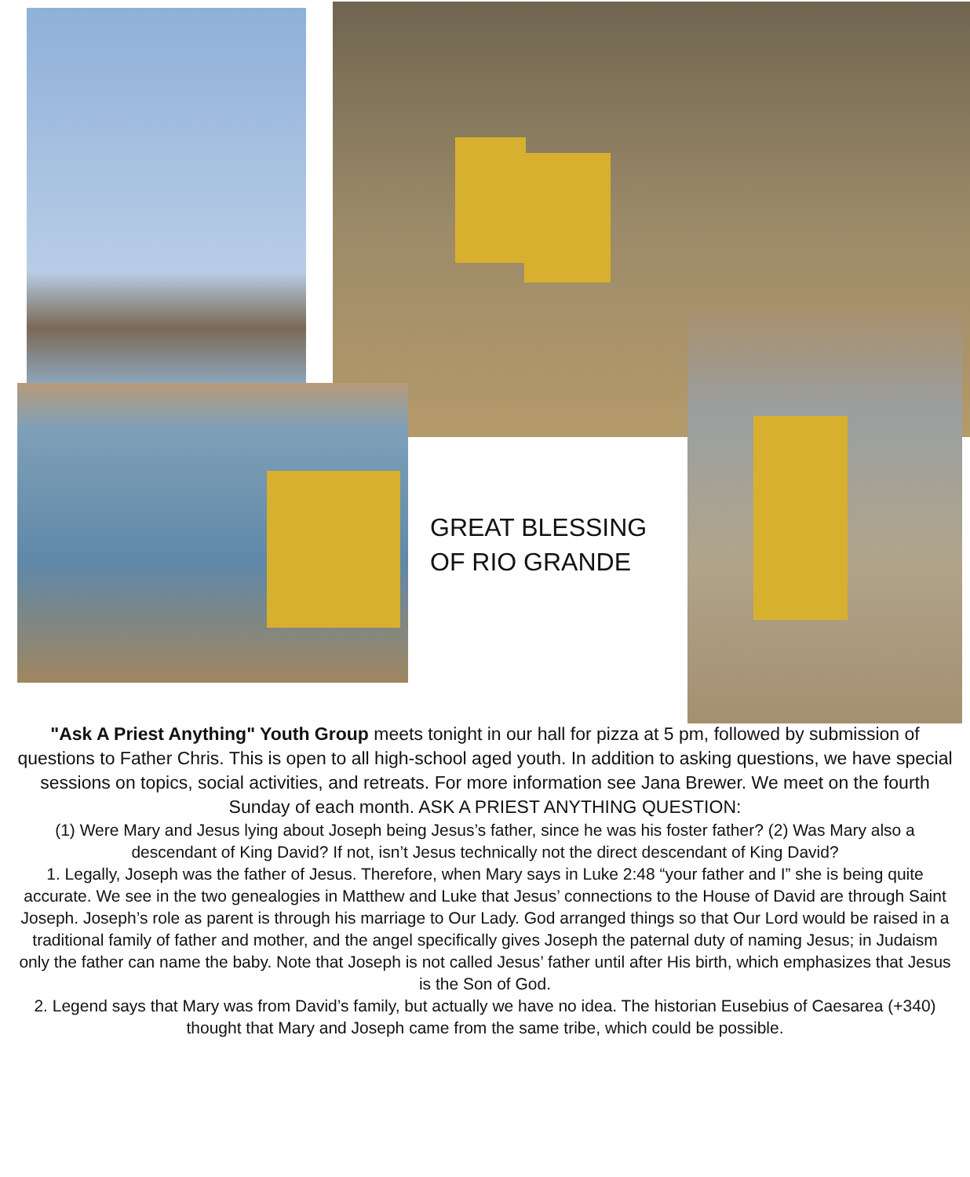GREAT BLESSING
OF RIO GRANDE
"Ask A Priest Anything" Youth Group meets tonight in our hall for pizza at 5 pm, followed by submission of questions to Father Chris. This is open to all high-school aged youth. In addition to asking questions, we have special sessions on topics, social activities, and retreats. For more information see Jana Brewer. We meet on the fourth Sunday of each month. ASK A PRIEST ANYTHING QUESTION:
(1) Were Mary and Jesus lying about Joseph being Jesus’s father, since he was his foster father? (2) Was Mary also a descendant of King David? If not, isn’t Jesus technically not the direct descendant of King David?
1. Legally, Joseph was the father of Jesus. Therefore, when Mary says in Luke 2:48 “your father and I” she is being quite accurate. We see in the two genealogies in Matthew and Luke that Jesus’ connections to the House of David are through Saint Joseph. Joseph’s role as parent is through his marriage to Our Lady. God arranged things so that Our Lord would be raised in a traditional family of father and mother, and the angel specifically gives Joseph the paternal duty of naming Jesus; in Judaism only the father can name the baby. Note that Joseph is not called Jesus’ father until after His birth, which emphasizes that Jesus is the Son of God.
2. Legend says that Mary was from David’s family, but actually we have no idea. The historian Eusebius of Caesarea (+340) thought that Mary and Joseph came from the same tribe, which could be possible.